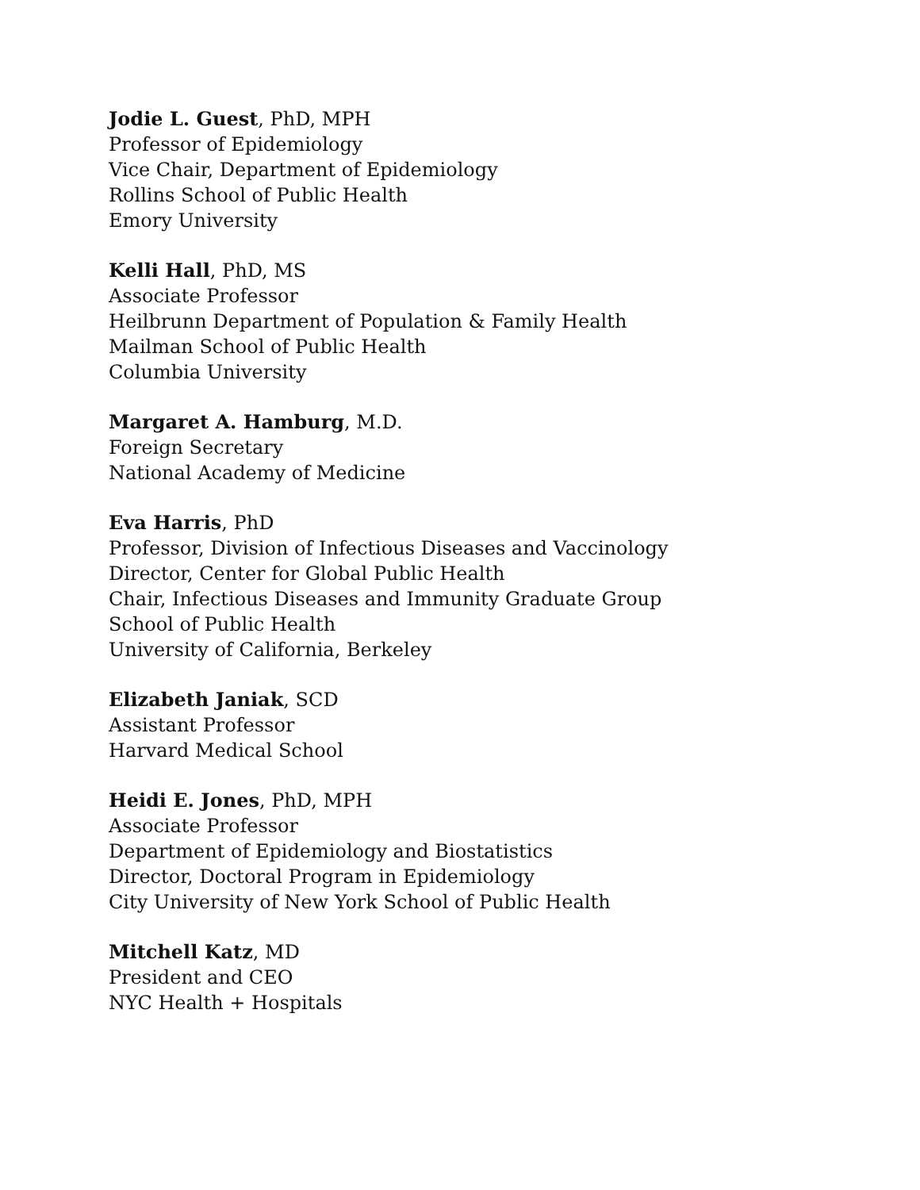Jodie L. Guest, PhD, MPH
Professor of Epidemiology
Vice Chair, Department of Epidemiology
Rollins School of Public Health
Emory University
Kelli Hall, PhD, MS
Associate Professor
Heilbrunn Department of Population & Family Health
Mailman School of Public Health
Columbia University
Margaret A. Hamburg, M.D.
Foreign Secretary
National Academy of Medicine
Eva Harris, PhD
Professor, Division of Infectious Diseases and Vaccinology
Director, Center for Global Public Health
Chair, Infectious Diseases and Immunity Graduate Group
School of Public Health
University of California, Berkeley
Elizabeth Janiak, SCD
Assistant Professor
Harvard Medical School
Heidi E. Jones, PhD, MPH
Associate Professor
Department of Epidemiology and Biostatistics
Director, Doctoral Program in Epidemiology
City University of New York School of Public Health
Mitchell Katz, MD
President and CEO
NYC Health + Hospitals